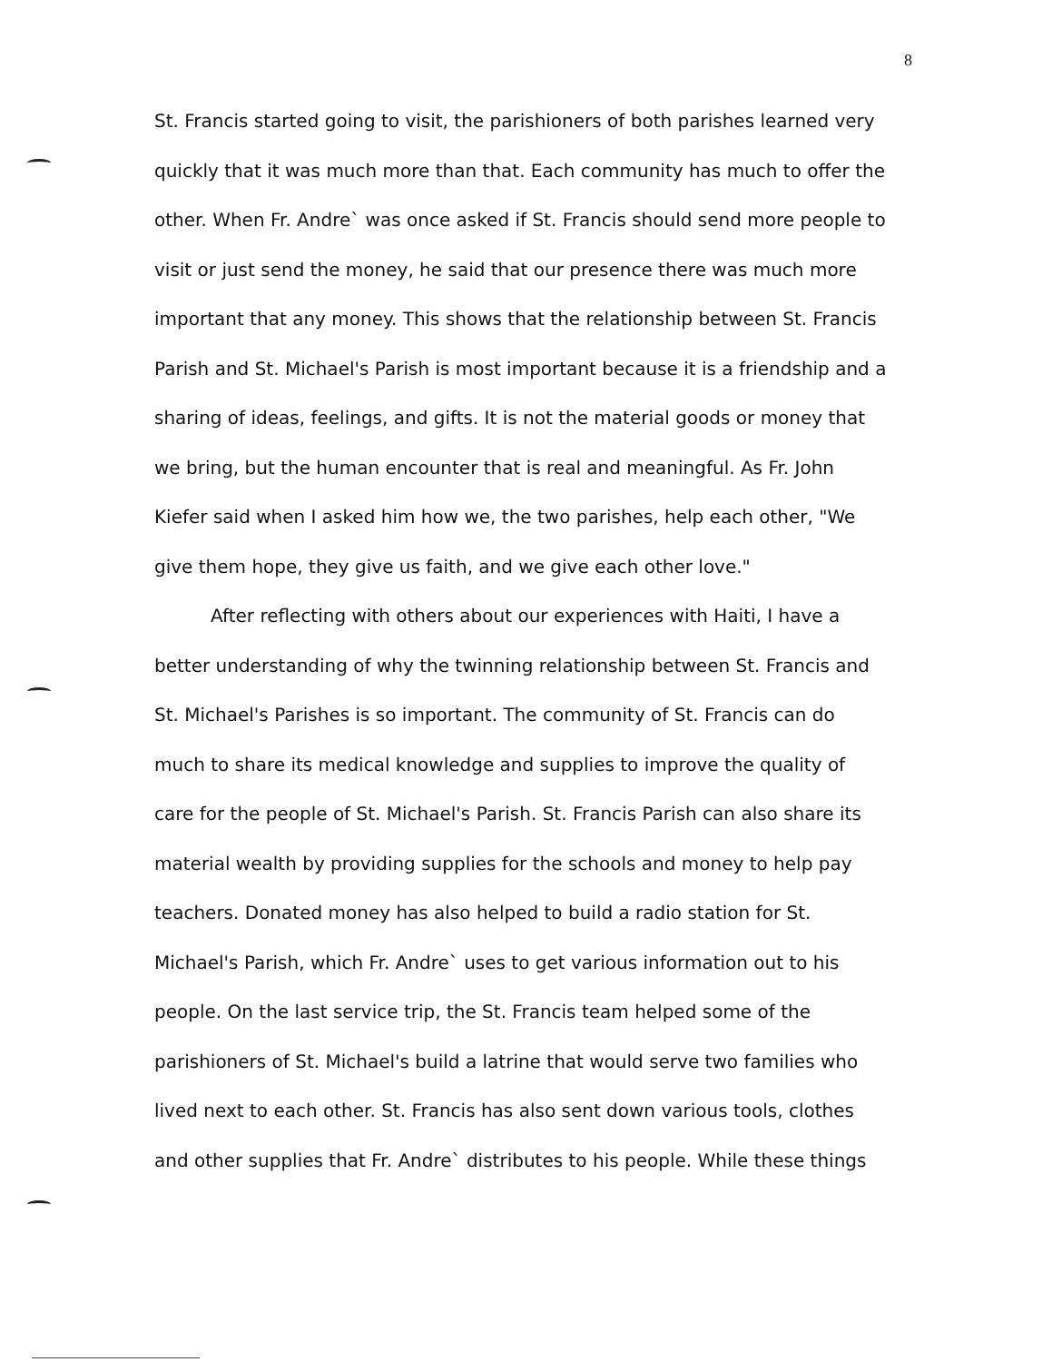8
St. Francis started going to visit, the parishioners of both parishes learned very quickly that it was much more than that. Each community has much to offer the other. When Fr. Andre` was once asked if St. Francis should send more people to visit or just send the money, he said that our presence there was much more important that any money. This shows that the relationship between St. Francis Parish and St. Michael's Parish is most important because it is a friendship and a sharing of ideas, feelings, and gifts. It is not the material goods or money that we bring, but the human encounter that is real and meaningful. As Fr. John Kiefer said when I asked him how we, the two parishes, help each other, "We give them hope, they give us faith, and we give each other love."
After reflecting with others about our experiences with Haiti, I have a better understanding of why the twinning relationship between St. Francis and St. Michael's Parishes is so important. The community of St. Francis can do much to share its medical knowledge and supplies to improve the quality of care for the people of St. Michael's Parish. St. Francis Parish can also share its material wealth by providing supplies for the schools and money to help pay teachers. Donated money has also helped to build a radio station for St. Michael's Parish, which Fr. Andre` uses to get various information out to his people. On the last service trip, the St. Francis team helped some of the parishioners of St. Michael's build a latrine that would serve two families who lived next to each other. St. Francis has also sent down various tools, clothes and other supplies that Fr. Andre` distributes to his people. While these things